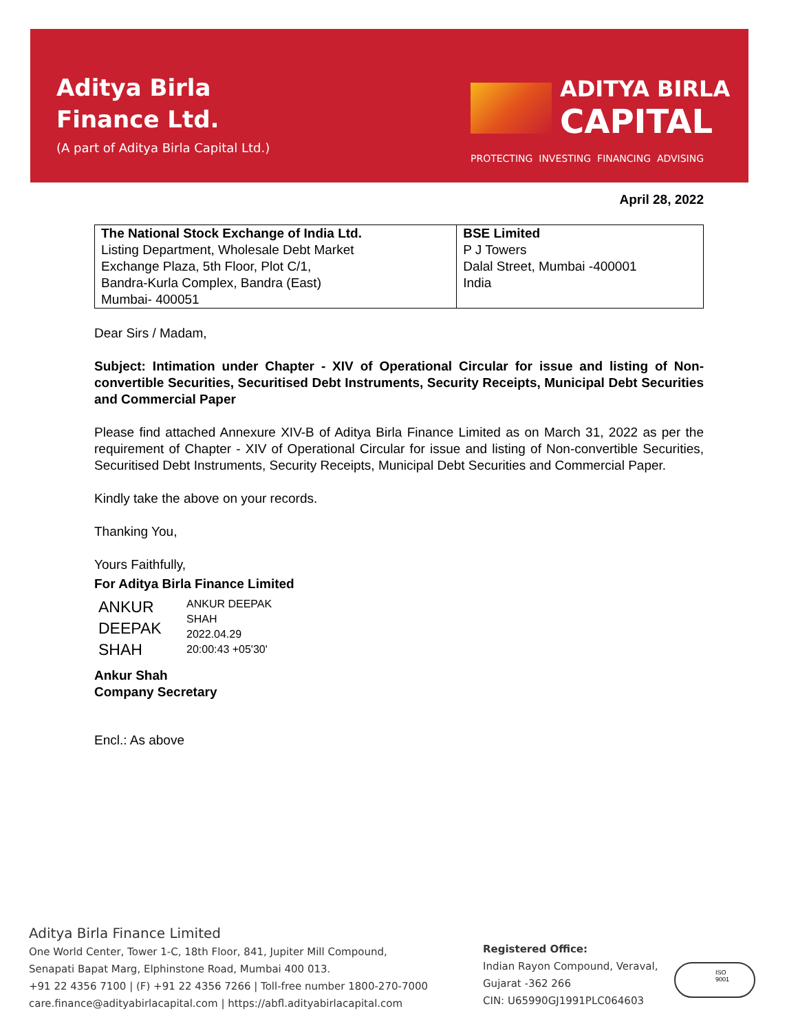Aditya Birla
Finance Ltd.
(A part of Aditya Birla Capital Ltd.)
ADITYA BIRLA
CAPITAL
PROTECTING INVESTING FINANCING ADVISING
April 28, 2022
| The National Stock Exchange of India Ltd. Listing Department, Wholesale Debt Market Exchange Plaza, 5th Floor, Plot C/1, Bandra-Kurla Complex, Bandra (East) Mumbai- 400051 | BSE Limited P J Towers Dalal Street, Mumbai -400001 India |
Dear Sirs / Madam,
Subject: Intimation under Chapter - XIV of Operational Circular for issue and listing of Non-convertible Securities, Securitised Debt Instruments, Security Receipts, Municipal Debt Securities and Commercial Paper
Please find attached Annexure XIV-B of Aditya Birla Finance Limited as on March 31, 2022 as per the requirement of Chapter - XIV of Operational Circular for issue and listing of Non-convertible Securities, Securitised Debt Instruments, Security Receipts, Municipal Debt Securities and Commercial Paper.
Kindly take the above on your records.
Thanking You,
Yours Faithfully,
For Aditya Birla Finance Limited
ANKUR
DEEPAK
SHAH
ANKUR DEEPAK
SHAH
2022.04.29
20:00:43 +05'30'
Ankur Shah
Company Secretary
Encl.: As above
Aditya Birla Finance Limited
One World Center, Tower 1-C, 18th Floor, 841, Jupiter Mill Compound,
Senapati Bapat Marg, Elphinstone Road, Mumbai 400 013.
+91 22 4356 7100 | (F) +91 22 4356 7266 | Toll-free number 1800-270-7000
care.finance@adityabirlacapital.com | https://abfl.adityabirlacapital.com
Registered Office:
Indian Rayon Compound, Veraval,
Gujarat -362 266
CIN: U65990GJ1991PLC064603
ISO
9001